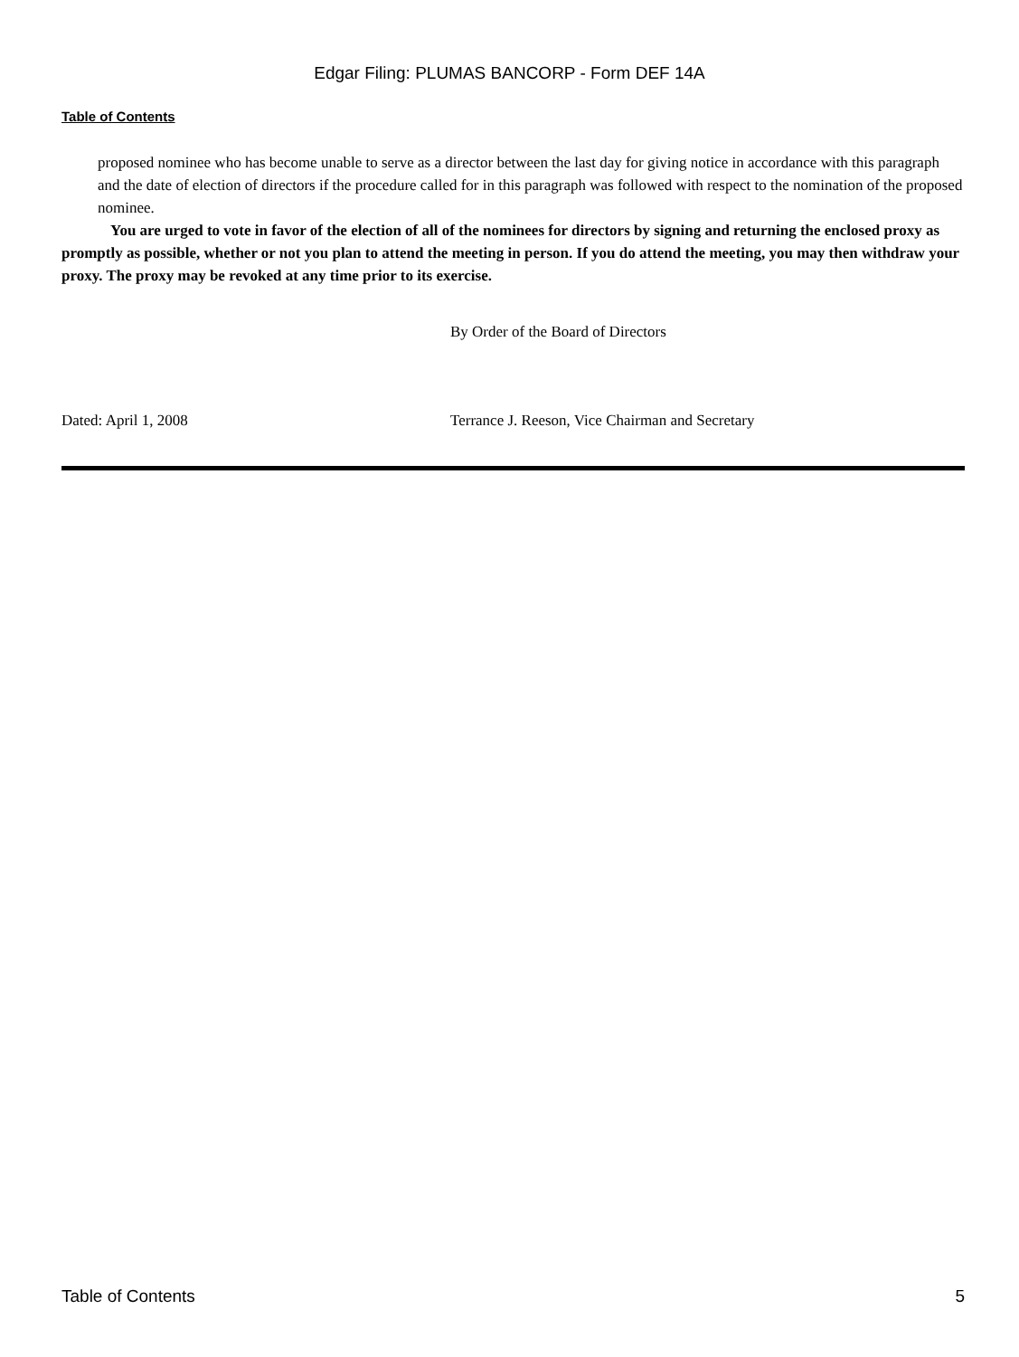Edgar Filing: PLUMAS BANCORP - Form DEF 14A
Table of Contents
proposed nominee who has become unable to serve as a director between the last day for giving notice in accordance with this paragraph and the date of election of directors if the procedure called for in this paragraph was followed with respect to the nomination of the proposed nominee.
You are urged to vote in favor of the election of all of the nominees for directors by signing and returning the enclosed proxy as promptly as possible, whether or not you plan to attend the meeting in person. If you do attend the meeting, you may then withdraw your proxy. The proxy may be revoked at any time prior to its exercise.
By Order of the Board of Directors
Dated: April 1, 2008 Terrance J. Reeson, Vice Chairman and Secretary
Table of Contents 5